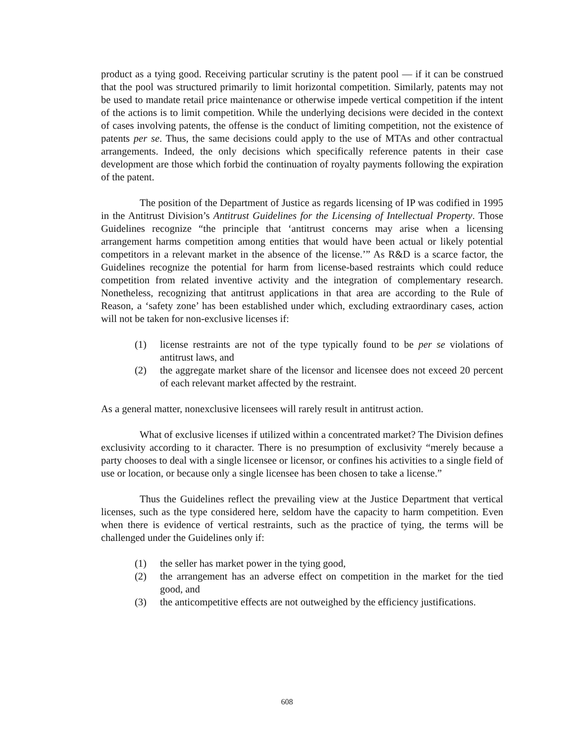product as a tying good. Receiving particular scrutiny is the patent pool — if it can be construed that the pool was structured primarily to limit horizontal competition. Similarly, patents may not be used to mandate retail price maintenance or otherwise impede vertical competition if the intent of the actions is to limit competition. While the underlying decisions were decided in the context of cases involving patents, the offense is the conduct of limiting competition, not the existence of patents per se. Thus, the same decisions could apply to the use of MTAs and other contractual arrangements. Indeed, the only decisions which specifically reference patents in their case development are those which forbid the continuation of royalty payments following the expiration of the patent.
The position of the Department of Justice as regards licensing of IP was codified in 1995 in the Antitrust Division’s Antitrust Guidelines for the Licensing of Intellectual Property. Those Guidelines recognize “the principle that ‘antitrust concerns may arise when a licensing arrangement harms competition among entities that would have been actual or likely potential competitors in a relevant market in the absence of the license.’” As R&D is a scarce factor, the Guidelines recognize the potential for harm from license-based restraints which could reduce competition from related inventive activity and the integration of complementary research. Nonetheless, recognizing that antitrust applications in that area are according to the Rule of Reason, a ‘safety zone’ has been established under which, excluding extraordinary cases, action will not be taken for non-exclusive licenses if:
(1) license restraints are not of the type typically found to be per se violations of antitrust laws, and
(2) the aggregate market share of the licensor and licensee does not exceed 20 percent of each relevant market affected by the restraint.
As a general matter, nonexclusive licensees will rarely result in antitrust action.
What of exclusive licenses if utilized within a concentrated market? The Division defines exclusivity according to it character. There is no presumption of exclusivity “merely because a party chooses to deal with a single licensee or licensor, or confines his activities to a single field of use or location, or because only a single licensee has been chosen to take a license.”
Thus the Guidelines reflect the prevailing view at the Justice Department that vertical licenses, such as the type considered here, seldom have the capacity to harm competition. Even when there is evidence of vertical restraints, such as the practice of tying, the terms will be challenged under the Guidelines only if:
(1) the seller has market power in the tying good,
(2) the arrangement has an adverse effect on competition in the market for the tied good, and
(3) the anticompetitive effects are not outweighed by the efficiency justifications.
608